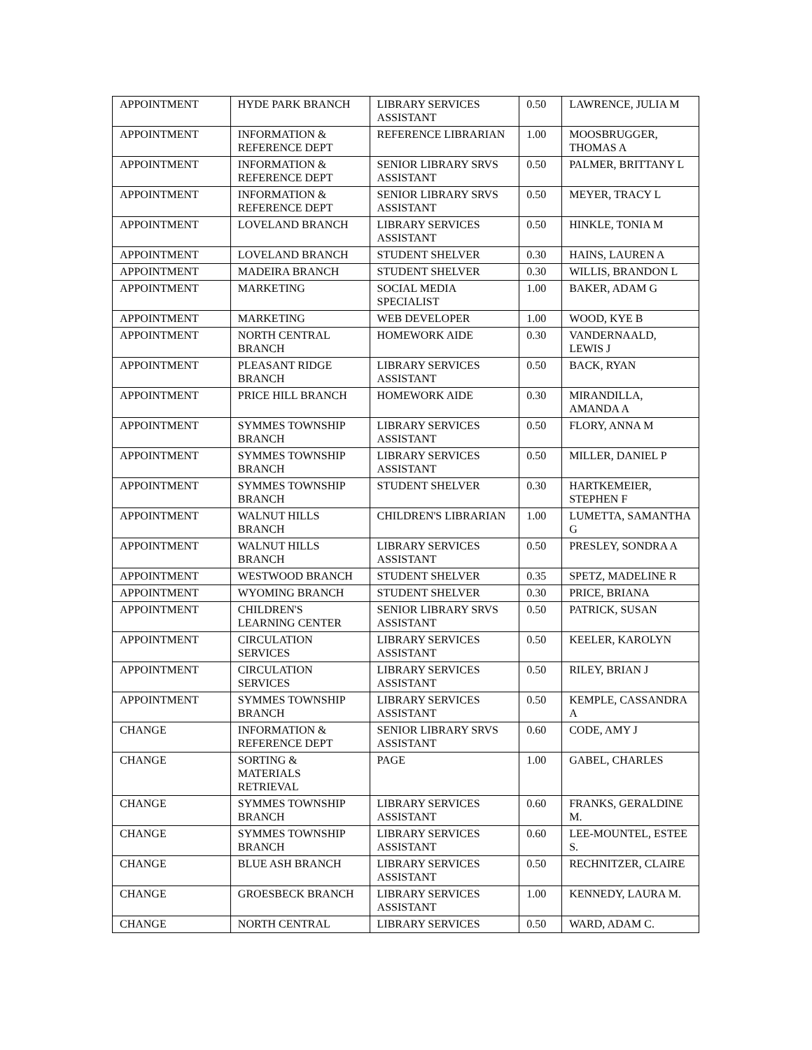| APPOINTMENT | HYDE PARK BRANCH | LIBRARY SERVICES ASSISTANT | 0.50 | LAWRENCE, JULIA M |
| APPOINTMENT | INFORMATION & REFERENCE DEPT | REFERENCE LIBRARIAN | 1.00 | MOOSBRUGGER, THOMAS A |
| APPOINTMENT | INFORMATION & REFERENCE DEPT | SENIOR LIBRARY SRVS ASSISTANT | 0.50 | PALMER, BRITTANY L |
| APPOINTMENT | INFORMATION & REFERENCE DEPT | SENIOR LIBRARY SRVS ASSISTANT | 0.50 | MEYER, TRACY L |
| APPOINTMENT | LOVELAND BRANCH | LIBRARY SERVICES ASSISTANT | 0.50 | HINKLE, TONIA M |
| APPOINTMENT | LOVELAND BRANCH | STUDENT SHELVER | 0.30 | HAINS, LAUREN A |
| APPOINTMENT | MADEIRA BRANCH | STUDENT SHELVER | 0.30 | WILLIS, BRANDON L |
| APPOINTMENT | MARKETING | SOCIAL MEDIA SPECIALIST | 1.00 | BAKER, ADAM G |
| APPOINTMENT | MARKETING | WEB DEVELOPER | 1.00 | WOOD, KYE B |
| APPOINTMENT | NORTH CENTRAL BRANCH | HOMEWORK AIDE | 0.30 | VANDERNAALD, LEWIS J |
| APPOINTMENT | PLEASANT RIDGE BRANCH | LIBRARY SERVICES ASSISTANT | 0.50 | BACK, RYAN |
| APPOINTMENT | PRICE HILL BRANCH | HOMEWORK AIDE | 0.30 | MIRANDILLA, AMANDA A |
| APPOINTMENT | SYMMES TOWNSHIP BRANCH | LIBRARY SERVICES ASSISTANT | 0.50 | FLORY, ANNA M |
| APPOINTMENT | SYMMES TOWNSHIP BRANCH | LIBRARY SERVICES ASSISTANT | 0.50 | MILLER, DANIEL P |
| APPOINTMENT | SYMMES TOWNSHIP BRANCH | STUDENT SHELVER | 0.30 | HARTKEMEIER, STEPHEN F |
| APPOINTMENT | WALNUT HILLS BRANCH | CHILDREN'S LIBRARIAN | 1.00 | LUMETTA, SAMANTHA G |
| APPOINTMENT | WALNUT HILLS BRANCH | LIBRARY SERVICES ASSISTANT | 0.50 | PRESLEY, SONDRA A |
| APPOINTMENT | WESTWOOD BRANCH | STUDENT SHELVER | 0.35 | SPETZ, MADELINE R |
| APPOINTMENT | WYOMING BRANCH | STUDENT SHELVER | 0.30 | PRICE, BRIANA |
| APPOINTMENT | CHILDREN'S LEARNING CENTER | SENIOR LIBRARY SRVS ASSISTANT | 0.50 | PATRICK, SUSAN |
| APPOINTMENT | CIRCULATION SERVICES | LIBRARY SERVICES ASSISTANT | 0.50 | KEELER, KAROLYN |
| APPOINTMENT | CIRCULATION SERVICES | LIBRARY SERVICES ASSISTANT | 0.50 | RILEY, BRIAN J |
| APPOINTMENT | SYMMES TOWNSHIP BRANCH | LIBRARY SERVICES ASSISTANT | 0.50 | KEMPLE, CASSANDRA A |
| CHANGE | INFORMATION & REFERENCE DEPT | SENIOR LIBRARY SRVS ASSISTANT | 0.60 | CODE, AMY J |
| CHANGE | SORTING & MATERIALS RETRIEVAL | PAGE | 1.00 | GABEL, CHARLES |
| CHANGE | SYMMES TOWNSHIP BRANCH | LIBRARY SERVICES ASSISTANT | 0.60 | FRANKS, GERALDINE M. |
| CHANGE | SYMMES TOWNSHIP BRANCH | LIBRARY SERVICES ASSISTANT | 0.60 | LEE-MOUNTEL, ESTEE S. |
| CHANGE | BLUE ASH BRANCH | LIBRARY SERVICES ASSISTANT | 0.50 | RECHNITZER, CLAIRE |
| CHANGE | GROESBECK BRANCH | LIBRARY SERVICES ASSISTANT | 1.00 | KENNEDY, LAURA M. |
| CHANGE | NORTH CENTRAL | LIBRARY SERVICES | 0.50 | WARD, ADAM C. |